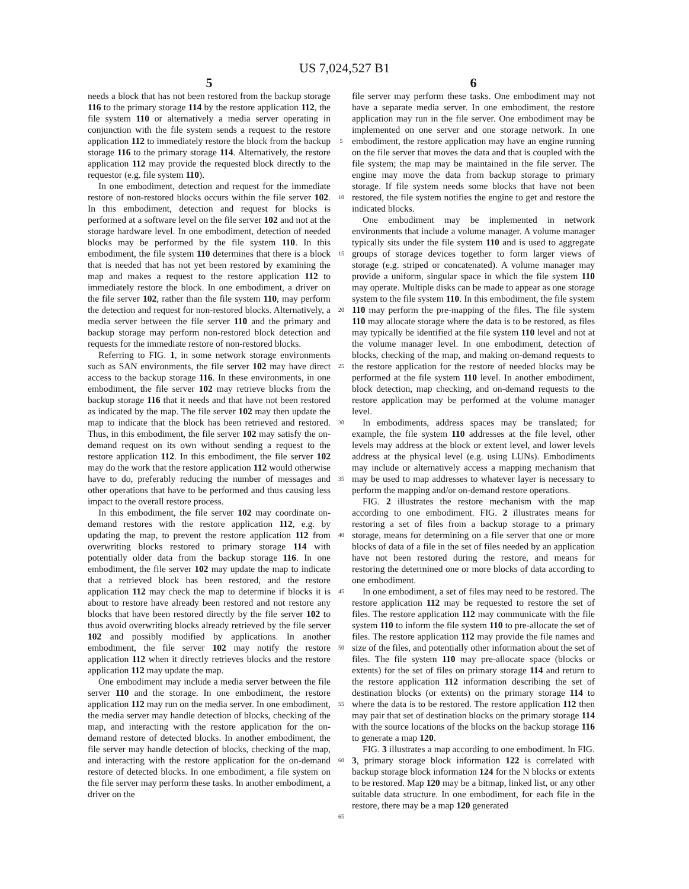US 7,024,527 B1
5
needs a block that has not been restored from the backup storage 116 to the primary storage 114 by the restore application 112, the file system 110 or alternatively a media server operating in conjunction with the file system sends a request to the restore application 112 to immediately restore the block from the backup storage 116 to the primary storage 114. Alternatively, the restore application 112 may provide the requested block directly to the requestor (e.g. file system 110).
In one embodiment, detection and request for the immediate restore of non-restored blocks occurs within the file server 102. In this embodiment, detection and request for blocks is performed at a software level on the file server 102 and not at the storage hardware level. In one embodiment, detection of needed blocks may be performed by the file system 110. In this embodiment, the file system 110 determines that there is a block that is needed that has not yet been restored by examining the map and makes a request to the restore application 112 to immediately restore the block. In one embodiment, a driver on the file server 102, rather than the file system 110, may perform the detection and request for non-restored blocks. Alternatively, a media server between the file server 110 and the primary and backup storage may perform non-restored block detection and requests for the immediate restore of non-restored blocks.
Referring to FIG. 1, in some network storage environments such as SAN environments, the file server 102 may have direct access to the backup storage 116. In these environments, in one embodiment, the file server 102 may retrieve blocks from the backup storage 116 that it needs and that have not been restored as indicated by the map. The file server 102 may then update the map to indicate that the block has been retrieved and restored. Thus, in this embodiment, the file server 102 may satisfy the on-demand request on its own without sending a request to the restore application 112. In this embodiment, the file server 102 may do the work that the restore application 112 would otherwise have to do, preferably reducing the number of messages and other operations that have to be performed and thus causing less impact to the overall restore process.
In this embodiment, the file server 102 may coordinate on-demand restores with the restore application 112, e.g. by updating the map, to prevent the restore application 112 from overwriting blocks restored to primary storage 114 with potentially older data from the backup storage 116. In one embodiment, the file server 102 may update the map to indicate that a retrieved block has been restored, and the restore application 112 may check the map to determine if blocks it is about to restore have already been restored and not restore any blocks that have been restored directly by the file server 102 to thus avoid overwriting blocks already retrieved by the file server 102 and possibly modified by applications. In another embodiment, the file server 102 may notify the restore application 112 when it directly retrieves blocks and the restore application 112 may update the map.
One embodiment may include a media server between the file server 110 and the storage. In one embodiment, the restore application 112 may run on the media server. In one embodiment, the media server may handle detection of blocks, checking of the map, and interacting with the restore application for the on-demand restore of detected blocks. In another embodiment, the file server may handle detection of blocks, checking of the map, and interacting with the restore application for the on-demand restore of detected blocks. In one embodiment, a file system on the file server may perform these tasks. In another embodiment, a driver on the
5
10
15
20
25
30
35
40
45
50
55
60
65
6
file server may perform these tasks. One embodiment may not have a separate media server. In one embodiment, the restore application may run in the file server. One embodiment may be implemented on one server and one storage network. In one embodiment, the restore application may have an engine running on the file server that moves the data and that is coupled with the file system; the map may be maintained in the file server. The engine may move the data from backup storage to primary storage. If file system needs some blocks that have not been restored, the file system notifies the engine to get and restore the indicated blocks.
One embodiment may be implemented in network environments that include a volume manager. A volume manager typically sits under the file system 110 and is used to aggregate groups of storage devices together to form larger views of storage (e.g. striped or concatenated). A volume manager may provide a uniform, singular space in which the file system 110 may operate. Multiple disks can be made to appear as one storage system to the file system 110. In this embodiment, the file system 110 may perform the pre-mapping of the files. The file system 110 may allocate storage where the data is to be restored, as files may typically be identified at the file system 110 level and not at the volume manager level. In one embodiment, detection of blocks, checking of the map, and making on-demand requests to the restore application for the restore of needed blocks may be performed at the file system 110 level. In another embodiment, block detection, map checking, and on-demand requests to the restore application may be performed at the volume manager level.
In embodiments, address spaces may be translated; for example, the file system 110 addresses at the file level, other levels may address at the block or extent level, and lower levels address at the physical level (e.g. using LUNs). Embodiments may include or alternatively access a mapping mechanism that may be used to map addresses to whatever layer is necessary to perform the mapping and/or on-demand restore operations.
FIG. 2 illustrates the restore mechanism with the map according to one embodiment. FIG. 2 illustrates means for restoring a set of files from a backup storage to a primary storage, means for determining on a file server that one or more blocks of data of a file in the set of files needed by an application have not been restored during the restore, and means for restoring the determined one or more blocks of data according to one embodiment.
In one embodiment, a set of files may need to be restored. The restore application 112 may be requested to restore the set of files. The restore application 112 may communicate with the file system 110 to inform the file system 110 to pre-allocate the set of files. The restore application 112 may provide the file names and size of the files, and potentially other information about the set of files. The file system 110 may pre-allocate space (blocks or extents) for the set of files on primary storage 114 and return to the restore application 112 information describing the set of destination blocks (or extents) on the primary storage 114 to where the data is to be restored. The restore application 112 then may pair that set of destination blocks on the primary storage 114 with the source locations of the blocks on the backup storage 116 to generate a map 120.
FIG. 3 illustrates a map according to one embodiment. In FIG. 3, primary storage block information 122 is correlated with backup storage block information 124 for the N blocks or extents to be restored. Map 120 may be a bitmap, linked list, or any other suitable data structure. In one embodiment, for each file in the restore, there may be a map 120 generated